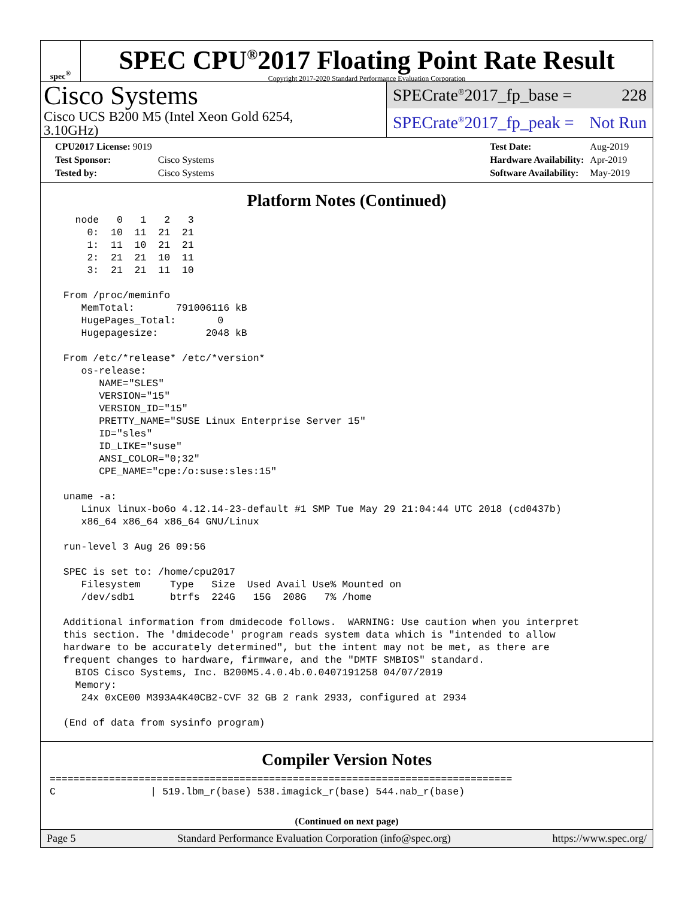spec<sup>®</sup>
SPEC CPU<sup>®</sup>2017 Floating Point Rate Result
Copyright 2017-2020 Standard Performance Evaluation Corporation
Cisco Systems
Cisco UCS B200 M5 (Intel Xeon Gold 6254,
3.10GHz)
SPECrate<sup>®</sup>2017_fp_base = 228
SPECrate<sup>®</sup>2017_fp_peak = Not Run
| CPU2017 License: 9019 | |
| Test Sponsor: | Cisco Systems |
| Tested by: | Cisco Systems |
| Test Date: | Aug-2019 |
| Hardware Availability: | Apr-2019 |
| Software Availability: | May-2019 |
Platform Notes (Continued)
    node   0   1   2   3
      0:  10  11  21  21
      1:  11  10  21  21
      2:  21  21  10  11
      3:  21  21  11  10

  From /proc/meminfo
     MemTotal:       791006116 kB
     HugePages_Total:       0
     Hugepagesize:        2048 kB

  From /etc/*release* /etc/*version*
     os-release:
        NAME="SLES"
        VERSION="15"
        VERSION_ID="15"
        PRETTY_NAME="SUSE Linux Enterprise Server 15"
        ID="sles"
        ID_LIKE="suse"
        ANSI_COLOR="0;32"
        CPE_NAME="cpe:/o:suse:sles:15"

  uname -a:
     Linux linux-bo6o 4.12.14-23-default #1 SMP Tue May 29 21:04:44 UTC 2018 (cd0437b)
     x86_64 x86_64 x86_64 GNU/Linux

  run-level 3 Aug 26 09:56

  SPEC is set to: /home/cpu2017
     Filesystem     Type   Size  Used Avail Use% Mounted on
     /dev/sdb1      btrfs  224G   15G  208G   7% /home

  Additional information from dmidecode follows.  WARNING: Use caution when you interpret
  this section. The 'dmidecode' program reads system data which is "intended to allow
  hardware to be accurately determined", but the intent may not be met, as there are
  frequent changes to hardware, firmware, and the "DMTF SMBIOS" standard.
    BIOS Cisco Systems, Inc. B200M5.4.0.4b.0.0407191258 04/07/2019
    Memory:
     24x 0xCE00 M393A4K40CB2-CVF 32 GB 2 rank 2933, configured at 2934

  (End of data from sysinfo program)
Compiler Version Notes
==============================================================================
C                | 519.lbm_r(base) 538.imagick_r(base) 544.nab_r(base)
(Continued on next page)
Page 5 Standard Performance Evaluation Corporation (info@spec.org) https://www.spec.org/